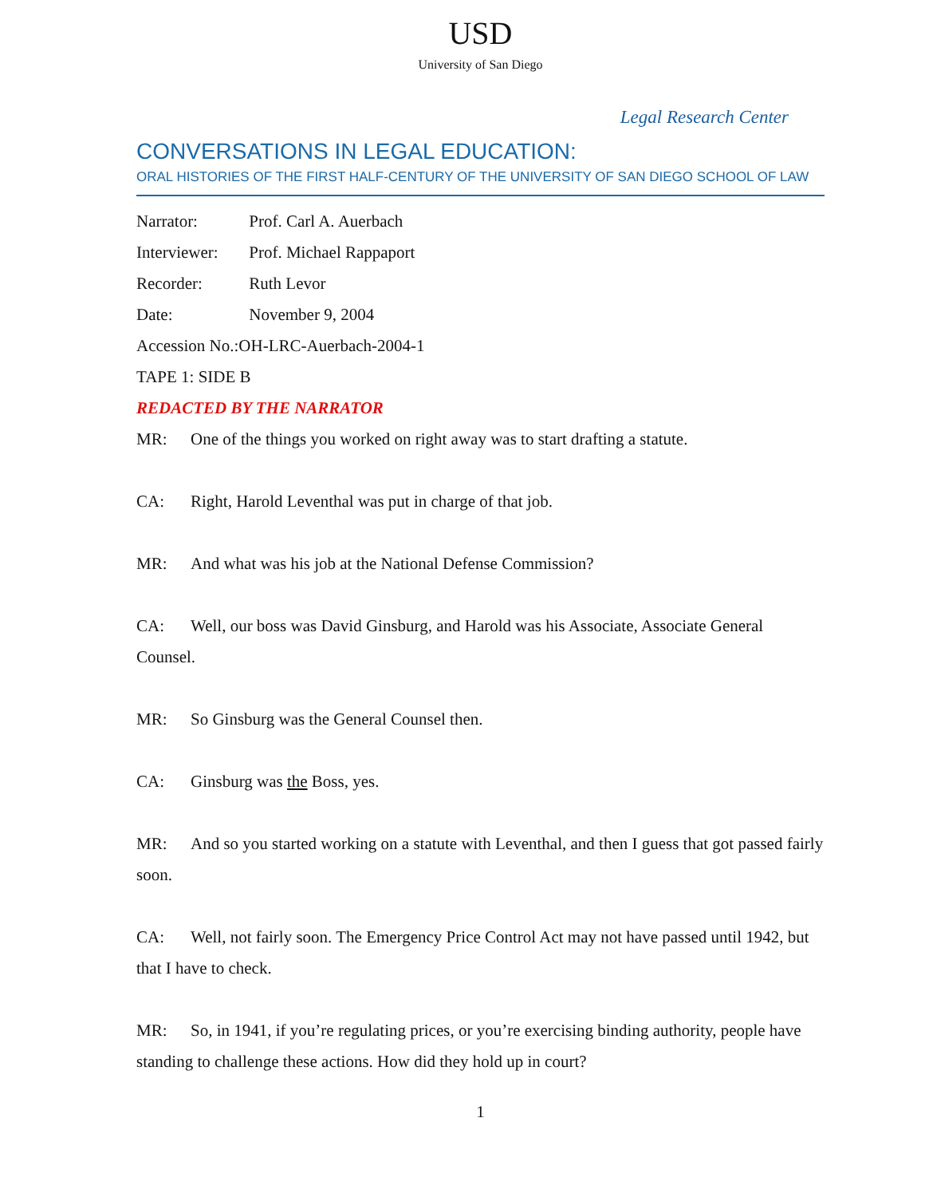USD
University of San Diego
Legal Research Center
CONVERSATIONS IN LEGAL EDUCATION:
ORAL HISTORIES OF THE FIRST HALF-CENTURY OF THE UNIVERSITY OF SAN DIEGO SCHOOL OF LAW
Narrator: Prof. Carl A. Auerbach
Interviewer: Prof. Michael Rappaport
Recorder: Ruth Levor
Date: November 9, 2004
Accession No.:OH-LRC-Auerbach-2004-1
TAPE 1: SIDE B
REDACTED BY THE NARRATOR
MR: One of the things you worked on right away was to start drafting a statute.
CA: Right, Harold Leventhal was put in charge of that job.
MR: And what was his job at the National Defense Commission?
CA: Well, our boss was David Ginsburg, and Harold was his Associate, Associate General Counsel.
MR: So Ginsburg was the General Counsel then.
CA: Ginsburg was the Boss, yes.
MR: And so you started working on a statute with Leventhal, and then I guess that got passed fairly soon.
CA: Well, not fairly soon. The Emergency Price Control Act may not have passed until 1942, but that I have to check.
MR: So, in 1941, if you’re regulating prices, or you’re exercising binding authority, people have standing to challenge these actions. How did they hold up in court?
1